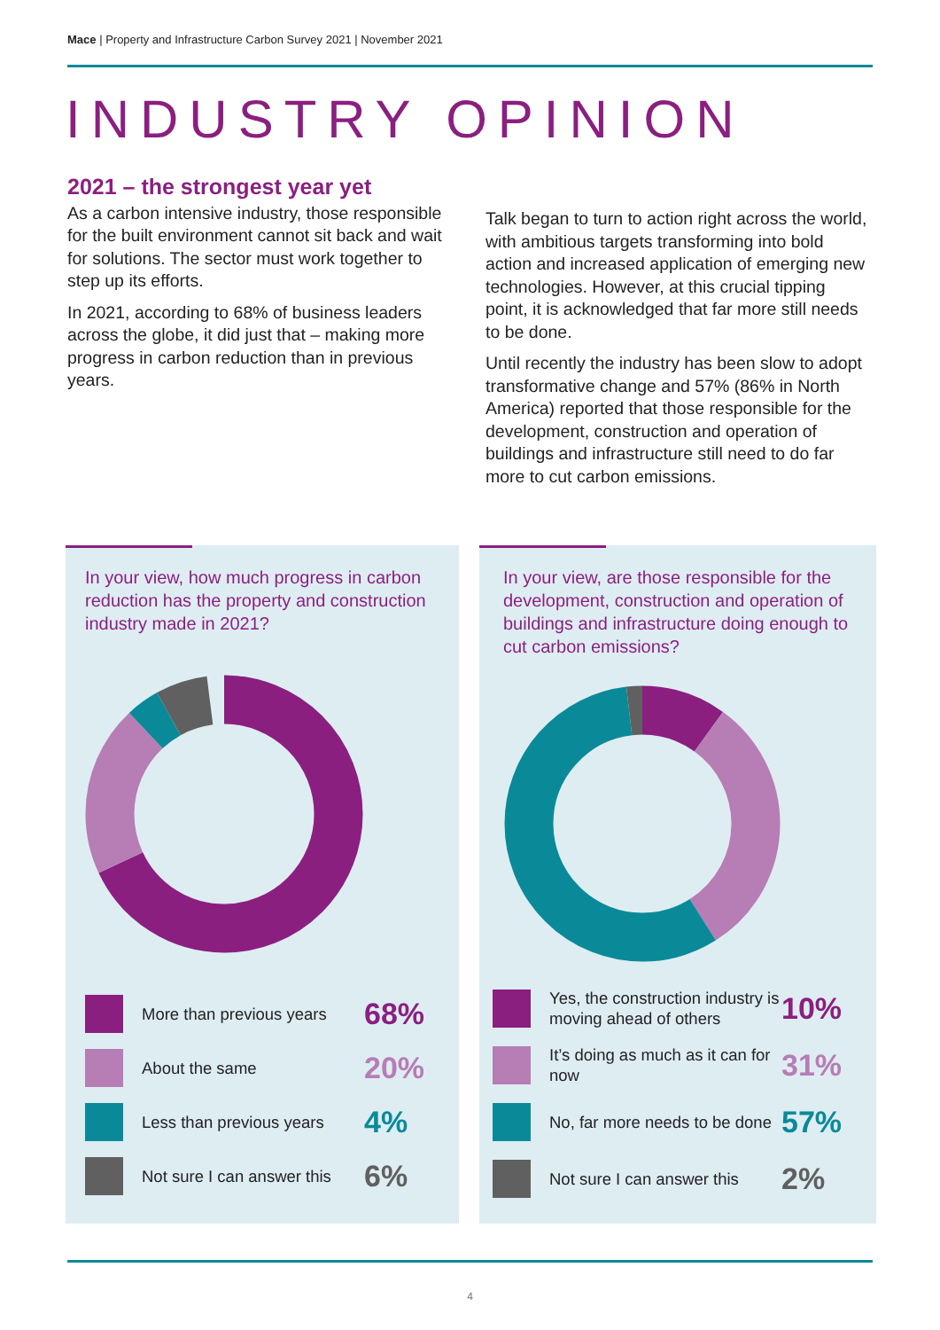Mace | Property and Infrastructure Carbon Survey 2021 | November 2021
INDUSTRY OPINION
2021 – the strongest year yet
As a carbon intensive industry, those responsible for the built environment cannot sit back and wait for solutions. The sector must work together to step up its efforts.
In 2021, according to 68% of business leaders across the globe, it did just that – making more progress in carbon reduction than in previous years.
Talk began to turn to action right across the world, with ambitious targets transforming into bold action and increased application of emerging new technologies. However, at this crucial tipping point, it is acknowledged that far more still needs to be done.
Until recently the industry has been slow to adopt transformative change and 57% (86% in North America) reported that those responsible for the development, construction and operation of buildings and infrastructure still need to do far more to cut carbon emissions.
In your view, how much progress in carbon reduction has the property and construction industry made in 2021?
More than previous years
68%
About the same
20%
Less than previous years
4%
Not sure I can answer this
6%
In your view, are those responsible for the development, construction and operation of buildings and infrastructure doing enough to cut carbon emissions?
Yes, the construction industry is moving ahead of others
10%
It’s doing as much as it can for now
31%
No, far more needs to be done
57%
Not sure I can answer this
2%
4